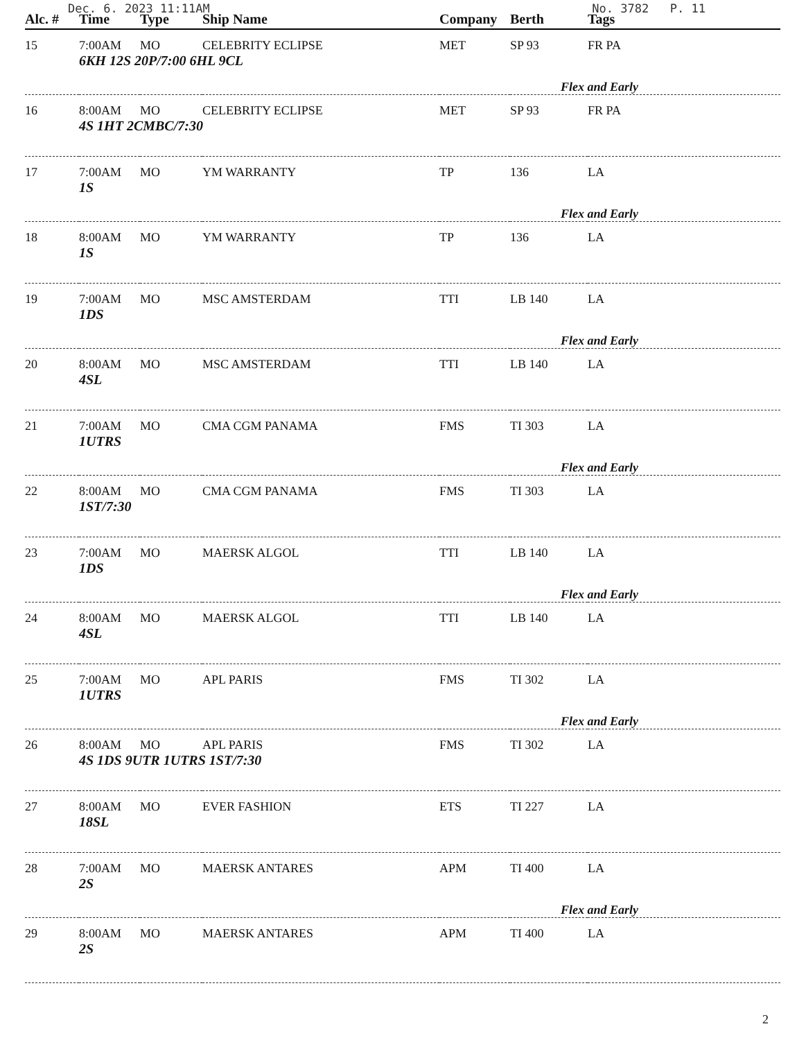Dec. 6. 2023 11:11AM No. 3782 P. 11
| Alc. # | Time | Type | Ship Name | Company | Berth | Tags |
| --- | --- | --- | --- | --- | --- | --- |
| 15 | 7:00AM | MO | CELEBRITY ECLIPSE | MET | SP 93 | FR PA |
| | 6KH 12S 20P/7:00 6HL 9CL Flex and Early | | | | | |
| 16 | 8:00AM | MO | CELEBRITY ECLIPSE | MET | SP 93 | FR PA |
| | 4S 1HT 2CMBC/7:30 | | | | | |
| 17 | 7:00AM | MO | YM WARRANTY | TP | 136 | LA |
| | 1S Flex and Early | | | | | |
| 18 | 8:00AM | MO | YM WARRANTY | TP | 136 | LA |
| | 1S | | | | | |
| 19 | 7:00AM | MO | MSC AMSTERDAM | TTI | LB 140 | LA |
| | 1DS Flex and Early | | | | | |
| 20 | 8:00AM | MO | MSC AMSTERDAM | TTI | LB 140 | LA |
| | 4SL | | | | | |
| 21 | 7:00AM | MO | CMA CGM PANAMA | FMS | TI 303 | LA |
| | 1UTRS Flex and Early | | | | | |
| 22 | 8:00AM | MO | CMA CGM PANAMA | FMS | TI 303 | LA |
| | 1ST/7:30 | | | | | |
| 23 | 7:00AM | MO | MAERSK ALGOL | TTI | LB 140 | LA |
| | 1DS Flex and Early | | | | | |
| 24 | 8:00AM | MO | MAERSK ALGOL | TTI | LB 140 | LA |
| | 4SL | | | | | |
| 25 | 7:00AM | MO | APL PARIS | FMS | TI 302 | LA |
| | 1UTRS Flex and Early | | | | | |
| 26 | 8:00AM | MO | APL PARIS | FMS | TI 302 | LA |
| | 4S 1DS 9UTR 1UTRS 1ST/7:30 | | | | | |
| 27 | 8:00AM | MO | EVER FASHION | ETS | TI 227 | LA |
| | 18SL | | | | | |
| 28 | 7:00AM | MO | MAERSK ANTARES | APM | TI 400 | LA |
| | 2S Flex and Early | | | | | |
| 29 | 8:00AM | MO | MAERSK ANTARES | APM | TI 400 | LA |
| | 2S | | | | | |
2